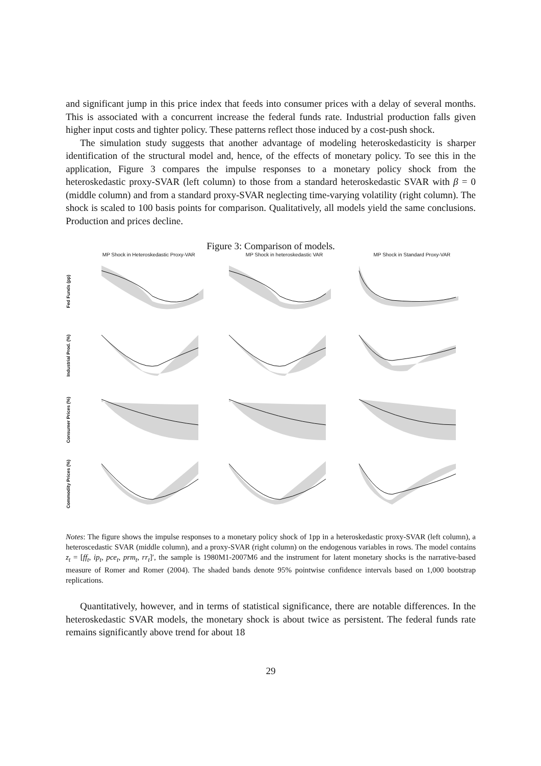and significant jump in this price index that feeds into consumer prices with a delay of several months. This is associated with a concurrent increase the federal funds rate. Industrial production falls given higher input costs and tighter policy. These patterns reflect those induced by a cost-push shock.
The simulation study suggests that another advantage of modeling heteroskedasticity is sharper identification of the structural model and, hence, of the effects of monetary policy. To see this in the application, Figure 3 compares the impulse responses to a monetary policy shock from the heteroskedastic proxy-SVAR (left column) to those from a standard heteroskedastic SVAR with β = 0 (middle column) and from a standard proxy-SVAR neglecting time-varying volatility (right column). The shock is scaled to 100 basis points for comparison. Qualitatively, all models yield the same conclusions. Production and prices decline.
Figure 3: Comparison of models.
MP Shock in Heteroskedastic Proxy-VAR MP Shock in heteroskedastic VAR MP Shock in Standard Proxy-VAR
Fed Funds (pp)
Industrial Prod. (%)
Consumer Prices (%)
Commodity Prices (%)
Notes: The figure shows the impulse responses to a monetary policy shock of 1pp in a heteroskedastic proxy-SVAR (left column), a heteroscedastic SVAR (middle column), and a proxy-SVAR (right column) on the endogenous variables in rows. The model contains z<sub>t</sub> = [ff<sub>t</sub>, ip<sub>t</sub>, pce<sub>t</sub>, prm<sub>t</sub>, rr<sub>t</sub>]′, the sample is 1980M1-2007M6 and the instrument for latent monetary shocks is the narrative-based measure of Romer and Romer (2004). The shaded bands denote 95% pointwise confidence intervals based on 1,000 bootstrap replications.
Quantitatively, however, and in terms of statistical significance, there are notable differences. In the heteroskedastic SVAR models, the monetary shock is about twice as persistent. The federal funds rate remains significantly above trend for about 18
29